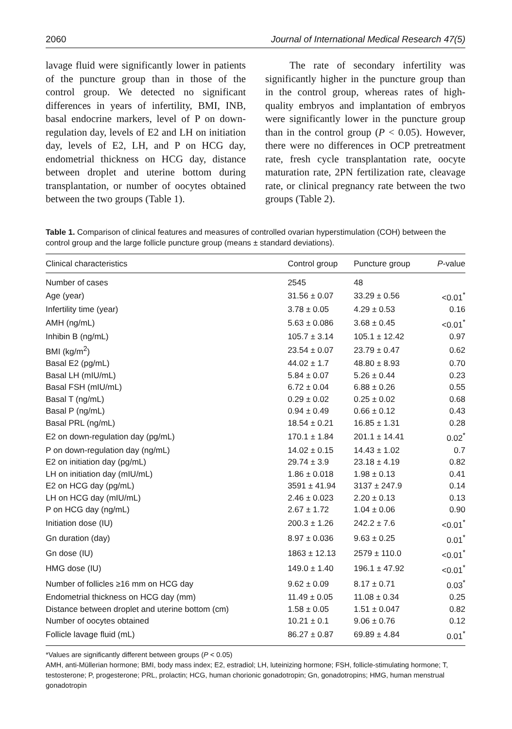2060 Journal of International Medical Research 47(5)
lavage fluid were significantly lower in patients of the puncture group than in those of the control group. We detected no significant differences in years of infertility, BMI, INB, basal endocrine markers, level of P on down-regulation day, levels of E2 and LH on initiation day, levels of E2, LH, and P on HCG day, endometrial thickness on HCG day, distance between droplet and uterine bottom during transplantation, or number of oocytes obtained between the two groups (Table 1).
The rate of secondary infertility was significantly higher in the puncture group than in the control group, whereas rates of high-quality embryos and implantation of embryos were significantly lower in the puncture group than in the control group (P < 0.05). However, there were no differences in OCP pretreatment rate, fresh cycle transplantation rate, oocyte maturation rate, 2PN fertilization rate, cleavage rate, or clinical pregnancy rate between the two groups (Table 2).
Table 1. Comparison of clinical features and measures of controlled ovarian hyperstimulation (COH) between the control group and the large follicle puncture group (means ± standard deviations).
| Clinical characteristics | Control group | Puncture group | P -value |
| --- | --- | --- | --- |
| Number of cases | 2545 | 48 | |
| Age (year) | 31.56 ± 0.07 | 33.29 ± 0.56 | <0.01<sup>*</sup> |
| Infertility time (year) | 3.78 ± 0.05 | 4.29 ± 0.53 | 0.16 |
| AMH (ng/mL) | 5.63 ± 0.086 | 3.68 ± 0.45 | <0.01<sup>*</sup> |
| Inhibin B (ng/mL) | 105.7 ± 3.14 | 105.1 ± 12.42 | 0.97 |
| BMI (kg/m<sup>2</sup>) | 23.54 ± 0.07 | 23.79 ± 0.47 | 0.62 |
| Basal E2 (pg/mL) | 44.02 ± 1.7 | 48.80 ± 8.93 | 0.70 |
| Basal LH (mIU/mL) | 5.84 ± 0.07 | 5.26 ± 0.44 | 0.23 |
| Basal FSH (mIU/mL) | 6.72 ± 0.04 | 6.88 ± 0.26 | 0.55 |
| Basal T (ng/mL) | 0.29 ± 0.02 | 0.25 ± 0.02 | 0.68 |
| Basal P (ng/mL) | 0.94 ± 0.49 | 0.66 ± 0.12 | 0.43 |
| Basal PRL (ng/mL) | 18.54 ± 0.21 | 16.85 ± 1.31 | 0.28 |
| E2 on down-regulation day (pg/mL) | 170.1 ± 1.84 | 201.1 ± 14.41 | 0.02<sup>*</sup> |
| P on down-regulation day (ng/mL) | 14.02 ± 0.15 | 14.43 ± 1.02 | 0.7 |
| E2 on initiation day (pg/mL) | 29.74 ± 3.9 | 23.18 ± 4.19 | 0.82 |
| LH on initiation day (mIU/mL) | 1.86 ± 0.018 | 1.98 ± 0.13 | 0.41 |
| E2 on HCG day (pg/mL) | 3591 ± 41.94 | 3137 ± 247.9 | 0.14 |
| LH on HCG day (mIU/mL) | 2.46 ± 0.023 | 2.20 ± 0.13 | 0.13 |
| P on HCG day (ng/mL) | 2.67 ± 1.72 | 1.04 ± 0.06 | 0.90 |
| Initiation dose (IU) | 200.3 ± 1.26 | 242.2 ± 7.6 | <0.01<sup>*</sup> |
| Gn duration (day) | 8.97 ± 0.036 | 9.63 ± 0.25 | 0.01<sup>*</sup> |
| Gn dose (IU) | 1863 ± 12.13 | 2579 ± 110.0 | <0.01<sup>*</sup> |
| HMG dose (IU) | 149.0 ± 1.40 | 196.1 ± 47.92 | <0.01<sup>*</sup> |
| Number of follicles ≥16 mm on HCG day | 9.62 ± 0.09 | 8.17 ± 0.71 | 0.03<sup>*</sup> |
| Endometrial thickness on HCG day (mm) | 11.49 ± 0.05 | 11.08 ± 0.34 | 0.25 |
| Distance between droplet and uterine bottom (cm) | 1.58 ± 0.05 | 1.51 ± 0.047 | 0.82 |
| Number of oocytes obtained | 10.21 ± 0.1 | 9.06 ± 0.76 | 0.12 |
| Follicle lavage fluid (mL) | 86.27 ± 0.87 | 69.89 ± 4.84 | 0.01<sup>*</sup> |
*Values are significantly different between groups (P < 0.05)
AMH, anti-Müllerian hormone; BMI, body mass index; E2, estradiol; LH, luteinizing hormone; FSH, follicle-stimulating hormone; T, testosterone; P, progesterone; PRL, prolactin; HCG, human chorionic gonadotropin; Gn, gonadotropins; HMG, human menstrual gonadotropin